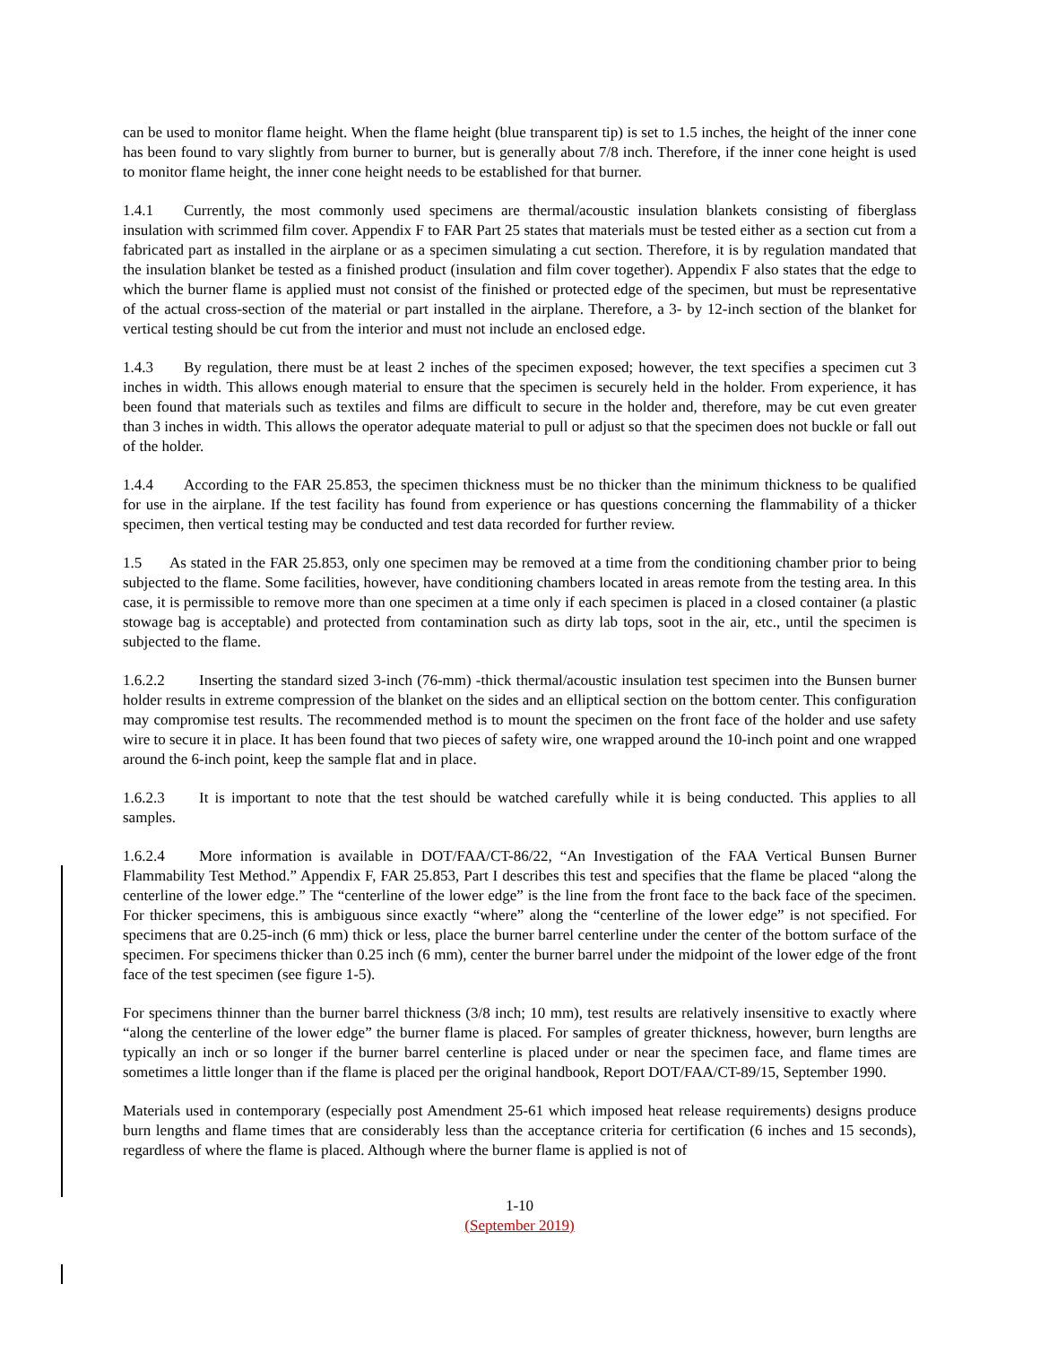can be used to monitor flame height. When the flame height (blue transparent tip) is set to 1.5 inches, the height of the inner cone has been found to vary slightly from burner to burner, but is generally about 7/8 inch. Therefore, if the inner cone height is used to monitor flame height, the inner cone height needs to be established for that burner.
1.4.1 Currently, the most commonly used specimens are thermal/acoustic insulation blankets consisting of fiberglass insulation with scrimmed film cover. Appendix F to FAR Part 25 states that materials must be tested either as a section cut from a fabricated part as installed in the airplane or as a specimen simulating a cut section. Therefore, it is by regulation mandated that the insulation blanket be tested as a finished product (insulation and film cover together). Appendix F also states that the edge to which the burner flame is applied must not consist of the finished or protected edge of the specimen, but must be representative of the actual cross-section of the material or part installed in the airplane. Therefore, a 3- by 12-inch section of the blanket for vertical testing should be cut from the interior and must not include an enclosed edge.
1.4.3 By regulation, there must be at least 2 inches of the specimen exposed; however, the text specifies a specimen cut 3 inches in width. This allows enough material to ensure that the specimen is securely held in the holder. From experience, it has been found that materials such as textiles and films are difficult to secure in the holder and, therefore, may be cut even greater than 3 inches in width. This allows the operator adequate material to pull or adjust so that the specimen does not buckle or fall out of the holder.
1.4.4 According to the FAR 25.853, the specimen thickness must be no thicker than the minimum thickness to be qualified for use in the airplane. If the test facility has found from experience or has questions concerning the flammability of a thicker specimen, then vertical testing may be conducted and test data recorded for further review.
1.5 As stated in the FAR 25.853, only one specimen may be removed at a time from the conditioning chamber prior to being subjected to the flame. Some facilities, however, have conditioning chambers located in areas remote from the testing area. In this case, it is permissible to remove more than one specimen at a time only if each specimen is placed in a closed container (a plastic stowage bag is acceptable) and protected from contamination such as dirty lab tops, soot in the air, etc., until the specimen is subjected to the flame.
1.6.2.2 Inserting the standard sized 3-inch (76-mm) -thick thermal/acoustic insulation test specimen into the Bunsen burner holder results in extreme compression of the blanket on the sides and an elliptical section on the bottom center. This configuration may compromise test results. The recommended method is to mount the specimen on the front face of the holder and use safety wire to secure it in place. It has been found that two pieces of safety wire, one wrapped around the 10-inch point and one wrapped around the 6-inch point, keep the sample flat and in place.
1.6.2.3 It is important to note that the test should be watched carefully while it is being conducted. This applies to all samples.
1.6.2.4 More information is available in DOT/FAA/CT-86/22, “An Investigation of the FAA Vertical Bunsen Burner Flammability Test Method.” Appendix F, FAR 25.853, Part I describes this test and specifies that the flame be placed “along the centerline of the lower edge.” The “centerline of the lower edge” is the line from the front face to the back face of the specimen. For thicker specimens, this is ambiguous since exactly “where” along the “centerline of the lower edge” is not specified. For specimens that are 0.25-inch (6 mm) thick or less, place the burner barrel centerline under the center of the bottom surface of the specimen. For specimens thicker than 0.25 inch (6 mm), center the burner barrel under the midpoint of the lower edge of the front face of the test specimen (see figure 1-5).
For specimens thinner than the burner barrel thickness (3/8 inch; 10 mm), test results are relatively insensitive to exactly where “along the centerline of the lower edge” the burner flame is placed. For samples of greater thickness, however, burn lengths are typically an inch or so longer if the burner barrel centerline is placed under or near the specimen face, and flame times are sometimes a little longer than if the flame is placed per the original handbook, Report DOT/FAA/CT-89/15, September 1990.
Materials used in contemporary (especially post Amendment 25-61 which imposed heat release requirements) designs produce burn lengths and flame times that are considerably less than the acceptance criteria for certification (6 inches and 15 seconds), regardless of where the flame is placed. Although where the burner flame is applied is not of
1-10
(September 2019)